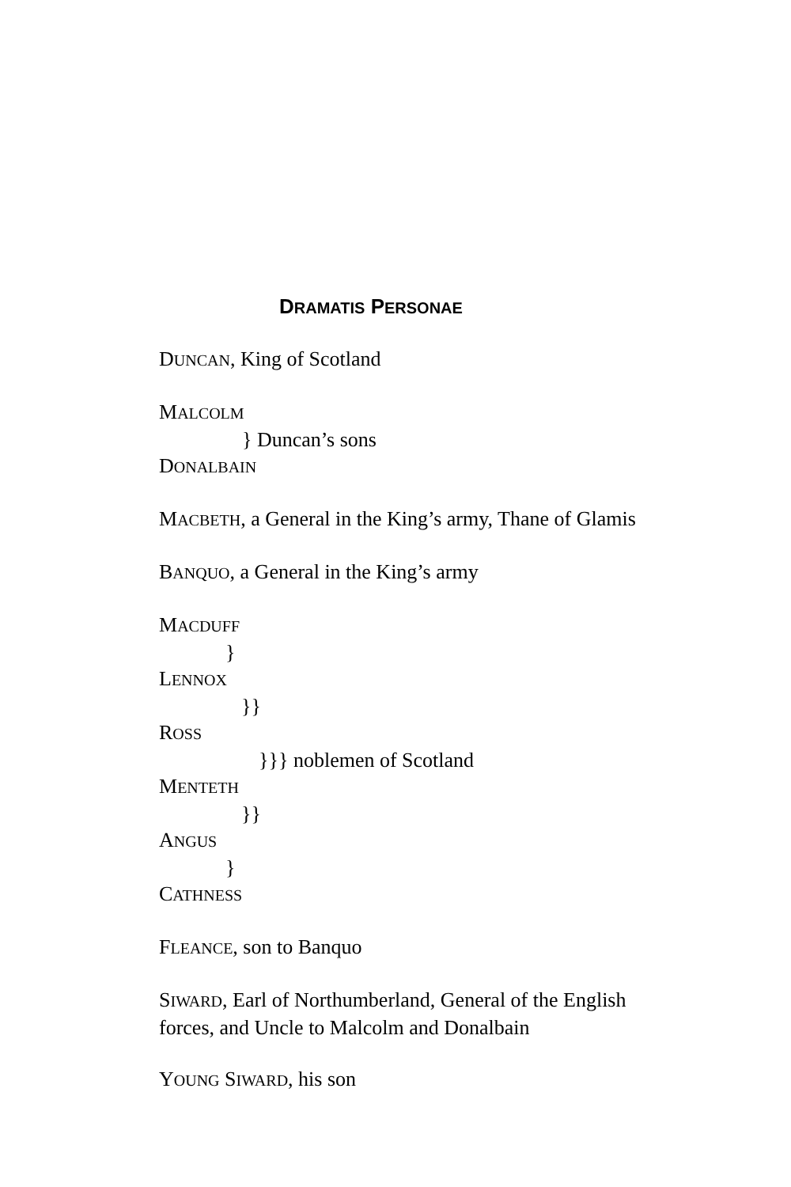DRAMATIS PERSONAE
DUNCAN, King of Scotland
MALCOLM
} Duncan’s sons
DONALBAIN
MACBETH, a General in the King’s army, Thane of Glamis
BANQUO, a General in the King’s army
MACDUFF
}
LENNOX
}}
ROSS
}}} noblemen of Scotland
MENTETH
}}
ANGUS
}
CATHNESS
FLEANCE, son to Banquo
SIWARD, Earl of Northumberland, General of the English
forces, and Uncle to Malcolm and Donalbain
YOUNG SIWARD, his son